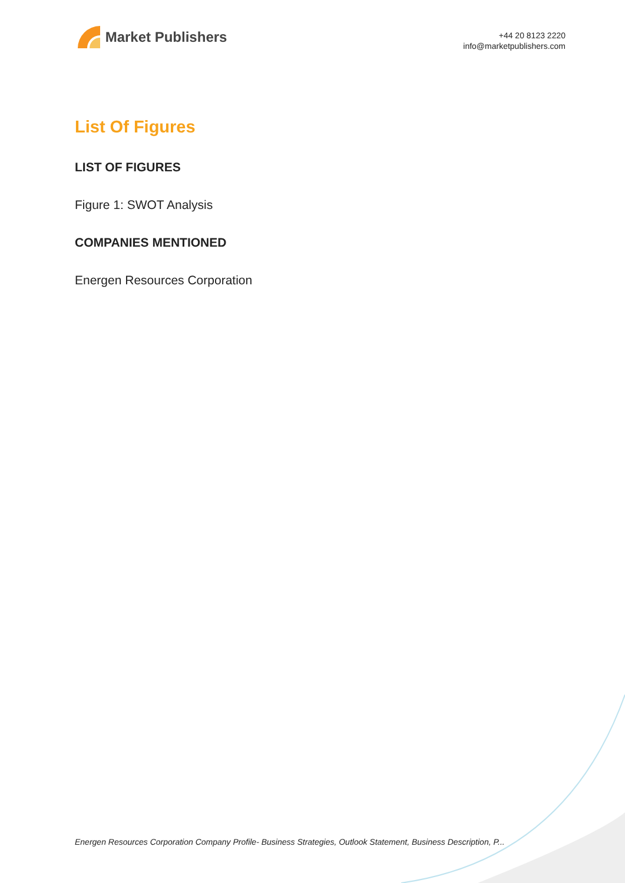Market Publishers
+44 20 8123 2220
info@marketpublishers.com
List Of Figures
LIST OF FIGURES
Figure 1: SWOT Analysis
COMPANIES MENTIONED
Energen Resources Corporation
Energen Resources Corporation Company Profile- Business Strategies, Outlook Statement, Business Description, P...